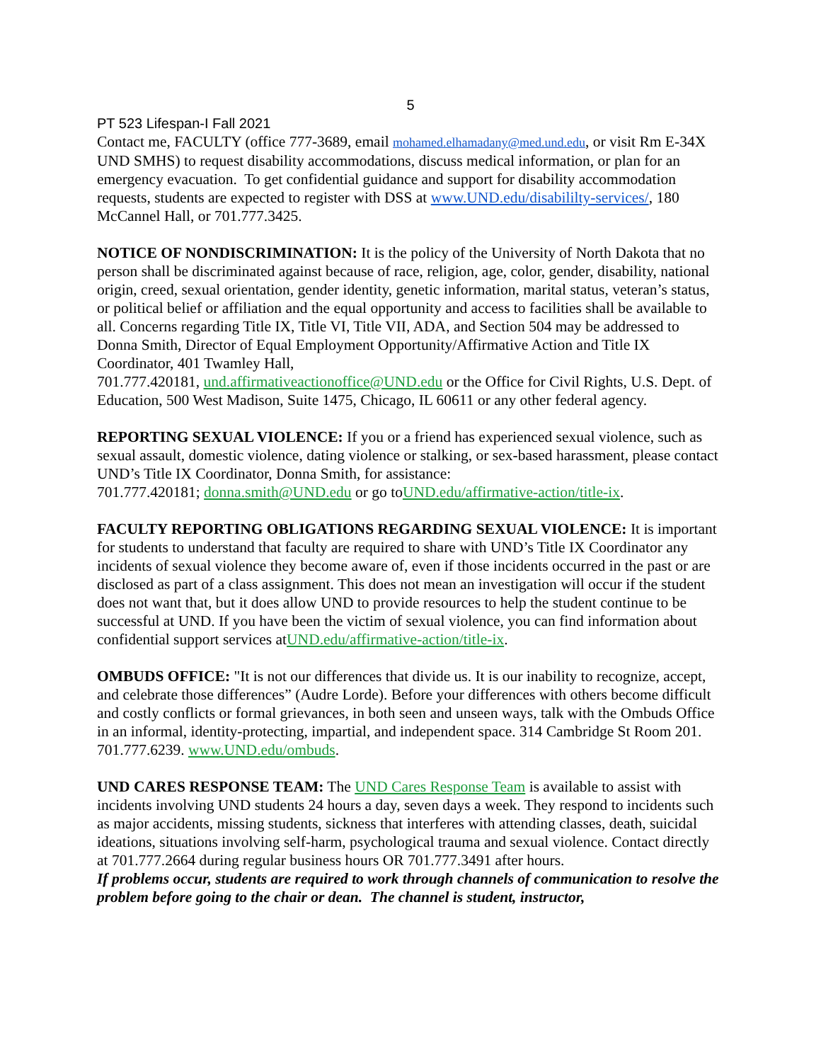5
PT 523 Lifespan-I Fall 2021
Contact me, FACULTY (office 777-3689, email mohamed.elhamadany@med.und.edu, or visit Rm E-34X UND SMHS) to request disability accommodations, discuss medical information, or plan for an emergency evacuation. To get confidential guidance and support for disability accommodation requests, students are expected to register with DSS at www.UND.edu/disabililty-services/, 180 McCannel Hall, or 701.777.3425.
NOTICE OF NONDISCRIMINATION: It is the policy of the University of North Dakota that no person shall be discriminated against because of race, religion, age, color, gender, disability, national origin, creed, sexual orientation, gender identity, genetic information, marital status, veteran’s status, or political belief or affiliation and the equal opportunity and access to facilities shall be available to all. Concerns regarding Title IX, Title VI, Title VII, ADA, and Section 504 may be addressed to Donna Smith, Director of Equal Employment Opportunity/Affirmative Action and Title IX Coordinator, 401 Twamley Hall,
701.777.420181, und.affirmativeactionoffice@UND.edu or the Office for Civil Rights, U.S. Dept. of Education, 500 West Madison, Suite 1475, Chicago, IL 60611 or any other federal agency.
REPORTING SEXUAL VIOLENCE: If you or a friend has experienced sexual violence, such as sexual assault, domestic violence, dating violence or stalking, or sex-based harassment, please contact UND’s Title IX Coordinator, Donna Smith, for assistance:
701.777.420181; donna.smith@UND.edu or go toUND.edu/affirmative-action/title-ix.
FACULTY REPORTING OBLIGATIONS REGARDING SEXUAL VIOLENCE: It is important for students to understand that faculty are required to share with UND’s Title IX Coordinator any incidents of sexual violence they become aware of, even if those incidents occurred in the past or are disclosed as part of a class assignment. This does not mean an investigation will occur if the student does not want that, but it does allow UND to provide resources to help the student continue to be successful at UND. If you have been the victim of sexual violence, you can find information about confidential support services atUND.edu/affirmative-action/title-ix.
OMBUDS OFFICE: "It is not our differences that divide us. It is our inability to recognize, accept, and celebrate those differences” (Audre Lorde). Before your differences with others become difficult and costly conflicts or formal grievances, in both seen and unseen ways, talk with the Ombuds Office in an informal, identity-protecting, impartial, and independent space. 314 Cambridge St Room 201. 701.777.6239. www.UND.edu/ombuds.
UND CARES RESPONSE TEAM: The UND Cares Response Team is available to assist with incidents involving UND students 24 hours a day, seven days a week. They respond to incidents such as major accidents, missing students, sickness that interferes with attending classes, death, suicidal ideations, situations involving self-harm, psychological trauma and sexual violence. Contact directly at 701.777.2664 during regular business hours OR 701.777.3491 after hours.
If problems occur, students are required to work through channels of communication to resolve the problem before going to the chair or dean. The channel is student, instructor,